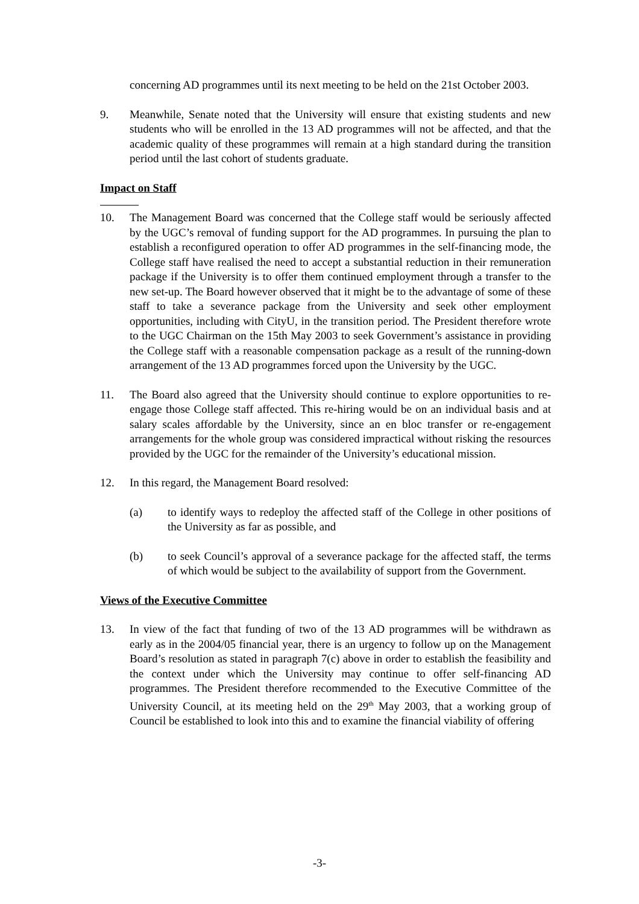concerning AD programmes until its next meeting to be held on the 21st October 2003.
9. Meanwhile, Senate noted that the University will ensure that existing students and new students who will be enrolled in the 13 AD programmes will not be affected, and that the academic quality of these programmes will remain at a high standard during the transition period until the last cohort of students graduate.
Impact on Staff
10. The Management Board was concerned that the College staff would be seriously affected by the UGC’s removal of funding support for the AD programmes. In pursuing the plan to establish a reconfigured operation to offer AD programmes in the self-financing mode, the College staff have realised the need to accept a substantial reduction in their remuneration package if the University is to offer them continued employment through a transfer to the new set-up. The Board however observed that it might be to the advantage of some of these staff to take a severance package from the University and seek other employment opportunities, including with CityU, in the transition period. The President therefore wrote to the UGC Chairman on the 15th May 2003 to seek Government’s assistance in providing the College staff with a reasonable compensation package as a result of the running-down arrangement of the 13 AD programmes forced upon the University by the UGC.
11. The Board also agreed that the University should continue to explore opportunities to re-engage those College staff affected. This re-hiring would be on an individual basis and at salary scales affordable by the University, since an en bloc transfer or re-engagement arrangements for the whole group was considered impractical without risking the resources provided by the UGC for the remainder of the University’s educational mission.
12. In this regard, the Management Board resolved:
(a) to identify ways to redeploy the affected staff of the College in other positions of the University as far as possible, and
(b) to seek Council’s approval of a severance package for the affected staff, the terms of which would be subject to the availability of support from the Government.
Views of the Executive Committee
13. In view of the fact that funding of two of the 13 AD programmes will be withdrawn as early as in the 2004/05 financial year, there is an urgency to follow up on the Management Board’s resolution as stated in paragraph 7(c) above in order to establish the feasibility and the context under which the University may continue to offer self-financing AD programmes. The President therefore recommended to the Executive Committee of the University Council, at its meeting held on the 29<sup>th</sup> May 2003, that a working group of Council be established to look into this and to examine the financial viability of offering
-3-